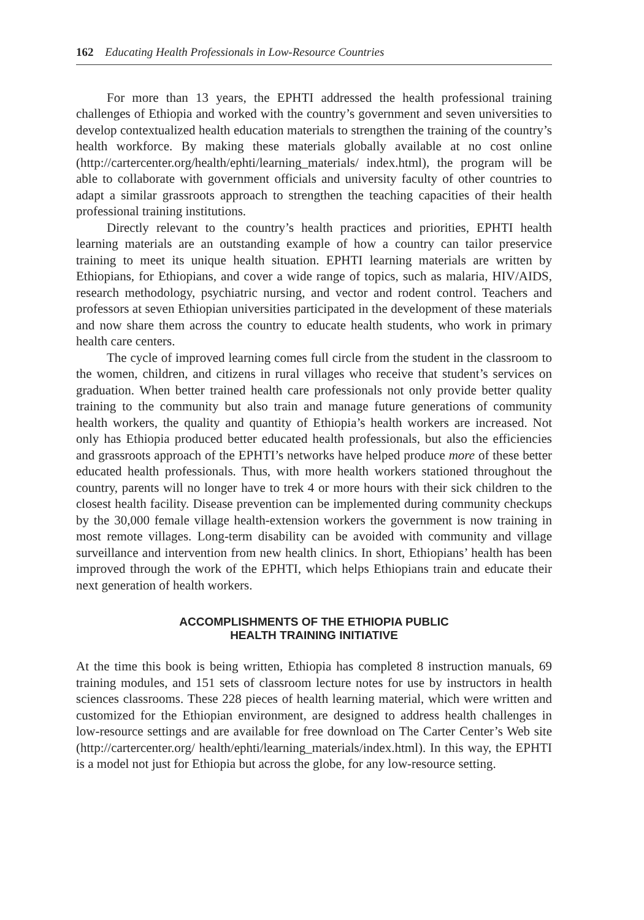162 Educating Health Professionals in Low-Resource Countries
For more than 13 years, the EPHTI addressed the health professional training challenges of Ethiopia and worked with the country’s government and seven universities to develop contextualized health education materials to strengthen the training of the country’s health workforce. By making these materials globally available at no cost online (http://cartercenter.org/health/ephti/learning_materials/ index.html), the program will be able to collaborate with government officials and university faculty of other countries to adapt a similar grassroots approach to strengthen the teaching capacities of their health professional training institutions.
Directly relevant to the country’s health practices and priorities, EPHTI health learning materials are an outstanding example of how a country can tailor preservice training to meet its unique health situation. EPHTI learning materials are written by Ethiopians, for Ethiopians, and cover a wide range of topics, such as malaria, HIV/AIDS, research methodology, psychiatric nursing, and vector and rodent control. Teachers and professors at seven Ethiopian universities participated in the development of these materials and now share them across the country to educate health students, who work in primary health care centers.
The cycle of improved learning comes full circle from the student in the classroom to the women, children, and citizens in rural villages who receive that student’s services on graduation. When better trained health care professionals not only provide better quality training to the community but also train and manage future generations of community health workers, the quality and quantity of Ethiopia’s health workers are increased. Not only has Ethiopia produced better educated health professionals, but also the efficiencies and grassroots approach of the EPHTI’s networks have helped produce more of these better educated health professionals. Thus, with more health workers stationed throughout the country, parents will no longer have to trek 4 or more hours with their sick children to the closest health facility. Disease prevention can be implemented during community checkups by the 30,000 female village health-extension workers the government is now training in most remote villages. Long-term disability can be avoided with community and village surveillance and intervention from new health clinics. In short, Ethiopians’ health has been improved through the work of the EPHTI, which helps Ethiopians train and educate their next generation of health workers.
ACCOMPLISHMENTS OF THE ETHIOPIA PUBLIC
HEALTH TRAINING INITIATIVE
At the time this book is being written, Ethiopia has completed 8 instruction manuals, 69 training modules, and 151 sets of classroom lecture notes for use by instructors in health sciences classrooms. These 228 pieces of health learning material, which were written and customized for the Ethiopian environment, are designed to address health challenges in low-resource settings and are available for free download on The Carter Center’s Web site (http://cartercenter.org/ health/ephti/learning_materials/index.html). In this way, the EPHTI is a model not just for Ethiopia but across the globe, for any low-resource setting.